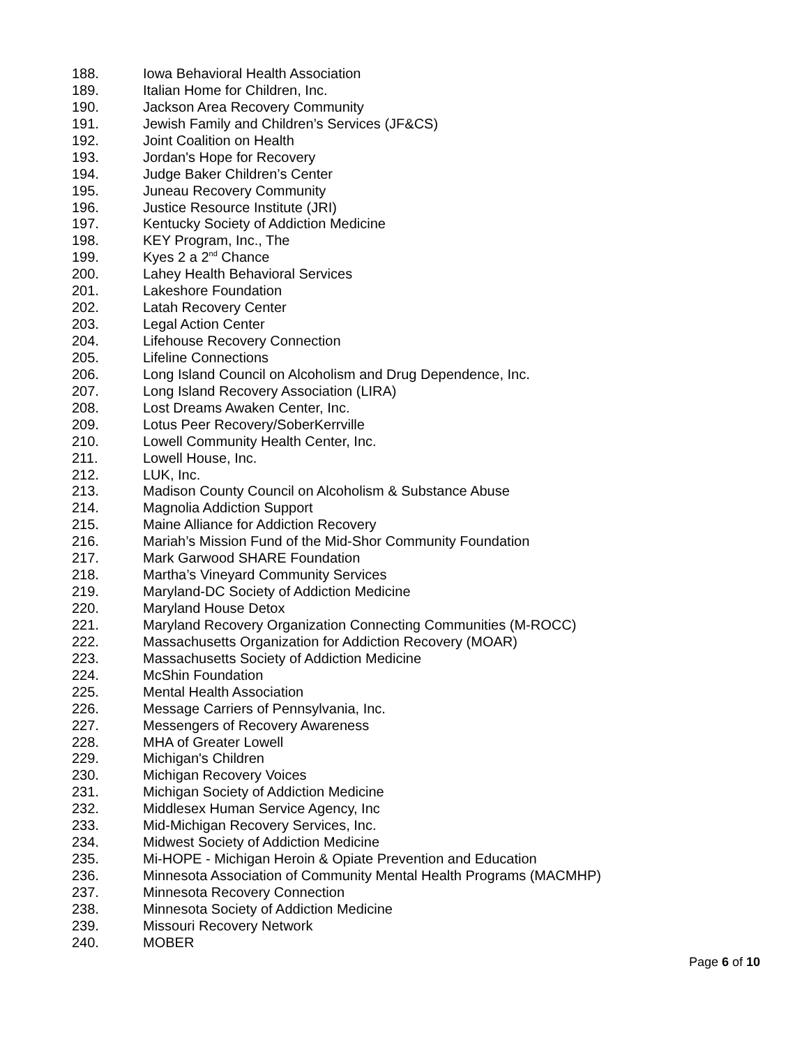188. Iowa Behavioral Health Association
189. Italian Home for Children, Inc.
190. Jackson Area Recovery Community
191. Jewish Family and Children’s Services (JF&CS)
192. Joint Coalition on Health
193. Jordan's Hope for Recovery
194. Judge Baker Children’s Center
195. Juneau Recovery Community
196. Justice Resource Institute (JRI)
197. Kentucky Society of Addiction Medicine
198. KEY Program, Inc., The
199. Kyes 2 a 2<sup>nd</sup> Chance
200. Lahey Health Behavioral Services
201. Lakeshore Foundation
202. Latah Recovery Center
203. Legal Action Center
204. Lifehouse Recovery Connection
205. Lifeline Connections
206. Long Island Council on Alcoholism and Drug Dependence, Inc.
207. Long Island Recovery Association (LIRA)
208. Lost Dreams Awaken Center, Inc.
209. Lotus Peer Recovery/SoberKerrville
210. Lowell Community Health Center, Inc.
211. Lowell House, Inc.
212. LUK, Inc.
213. Madison County Council on Alcoholism & Substance Abuse
214. Magnolia Addiction Support
215. Maine Alliance for Addiction Recovery
216. Mariah’s Mission Fund of the Mid-Shor Community Foundation
217. Mark Garwood SHARE Foundation
218. Martha’s Vineyard Community Services
219. Maryland-DC Society of Addiction Medicine
220. Maryland House Detox
221. Maryland Recovery Organization Connecting Communities (M-ROCC)
222. Massachusetts Organization for Addiction Recovery (MOAR)
223. Massachusetts Society of Addiction Medicine
224. McShin Foundation
225. Mental Health Association
226. Message Carriers of Pennsylvania, Inc.
227. Messengers of Recovery Awareness
228. MHA of Greater Lowell
229. Michigan's Children
230. Michigan Recovery Voices
231. Michigan Society of Addiction Medicine
232. Middlesex Human Service Agency, Inc
233. Mid-Michigan Recovery Services, Inc.
234. Midwest Society of Addiction Medicine
235. Mi-HOPE - Michigan Heroin & Opiate Prevention and Education
236. Minnesota Association of Community Mental Health Programs (MACMHP)
237. Minnesota Recovery Connection
238. Minnesota Society of Addiction Medicine
239. Missouri Recovery Network
240. MOBER
Page 6 of 10